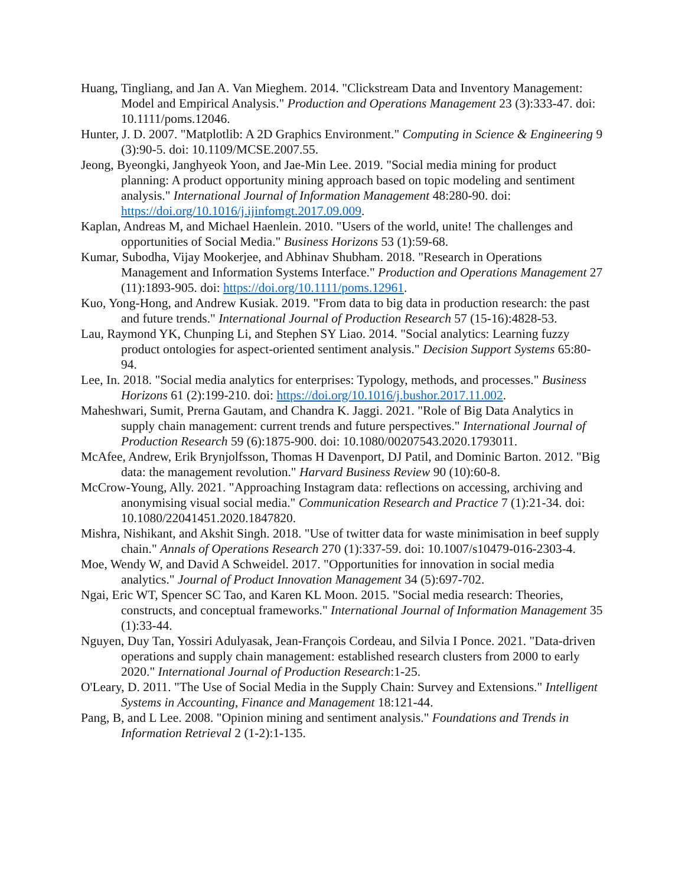Huang, Tingliang, and Jan A. Van Mieghem. 2014. "Clickstream Data and Inventory Management: Model and Empirical Analysis." Production and Operations Management 23 (3):333-47. doi: 10.1111/poms.12046.
Hunter, J. D. 2007. "Matplotlib: A 2D Graphics Environment." Computing in Science & Engineering 9 (3):90-5. doi: 10.1109/MCSE.2007.55.
Jeong, Byeongki, Janghyeok Yoon, and Jae-Min Lee. 2019. "Social media mining for product planning: A product opportunity mining approach based on topic modeling and sentiment analysis." International Journal of Information Management 48:280-90. doi: https://doi.org/10.1016/j.ijinfomgt.2017.09.009.
Kaplan, Andreas M, and Michael Haenlein. 2010. "Users of the world, unite! The challenges and opportunities of Social Media." Business Horizons 53 (1):59-68.
Kumar, Subodha, Vijay Mookerjee, and Abhinav Shubham. 2018. "Research in Operations Management and Information Systems Interface." Production and Operations Management 27 (11):1893-905. doi: https://doi.org/10.1111/poms.12961.
Kuo, Yong-Hong, and Andrew Kusiak. 2019. "From data to big data in production research: the past and future trends." International Journal of Production Research 57 (15-16):4828-53.
Lau, Raymond YK, Chunping Li, and Stephen SY Liao. 2014. "Social analytics: Learning fuzzy product ontologies for aspect-oriented sentiment analysis." Decision Support Systems 65:80-94.
Lee, In. 2018. "Social media analytics for enterprises: Typology, methods, and processes." Business Horizons 61 (2):199-210. doi: https://doi.org/10.1016/j.bushor.2017.11.002.
Maheshwari, Sumit, Prerna Gautam, and Chandra K. Jaggi. 2021. "Role of Big Data Analytics in supply chain management: current trends and future perspectives." International Journal of Production Research 59 (6):1875-900. doi: 10.1080/00207543.2020.1793011.
McAfee, Andrew, Erik Brynjolfsson, Thomas H Davenport, DJ Patil, and Dominic Barton. 2012. "Big data: the management revolution." Harvard Business Review 90 (10):60-8.
McCrow-Young, Ally. 2021. "Approaching Instagram data: reflections on accessing, archiving and anonymising visual social media." Communication Research and Practice 7 (1):21-34. doi: 10.1080/22041451.2020.1847820.
Mishra, Nishikant, and Akshit Singh. 2018. "Use of twitter data for waste minimisation in beef supply chain." Annals of Operations Research 270 (1):337-59. doi: 10.1007/s10479-016-2303-4.
Moe, Wendy W, and David A Schweidel. 2017. "Opportunities for innovation in social media analytics." Journal of Product Innovation Management 34 (5):697-702.
Ngai, Eric WT, Spencer SC Tao, and Karen KL Moon. 2015. "Social media research: Theories, constructs, and conceptual frameworks." International Journal of Information Management 35 (1):33-44.
Nguyen, Duy Tan, Yossiri Adulyasak, Jean-François Cordeau, and Silvia I Ponce. 2021. "Data-driven operations and supply chain management: established research clusters from 2000 to early 2020." International Journal of Production Research:1-25.
O'Leary, D. 2011. "The Use of Social Media in the Supply Chain: Survey and Extensions." Intelligent Systems in Accounting, Finance and Management 18:121-44.
Pang, B, and L Lee. 2008. "Opinion mining and sentiment analysis." Foundations and Trends in Information Retrieval 2 (1-2):1-135.